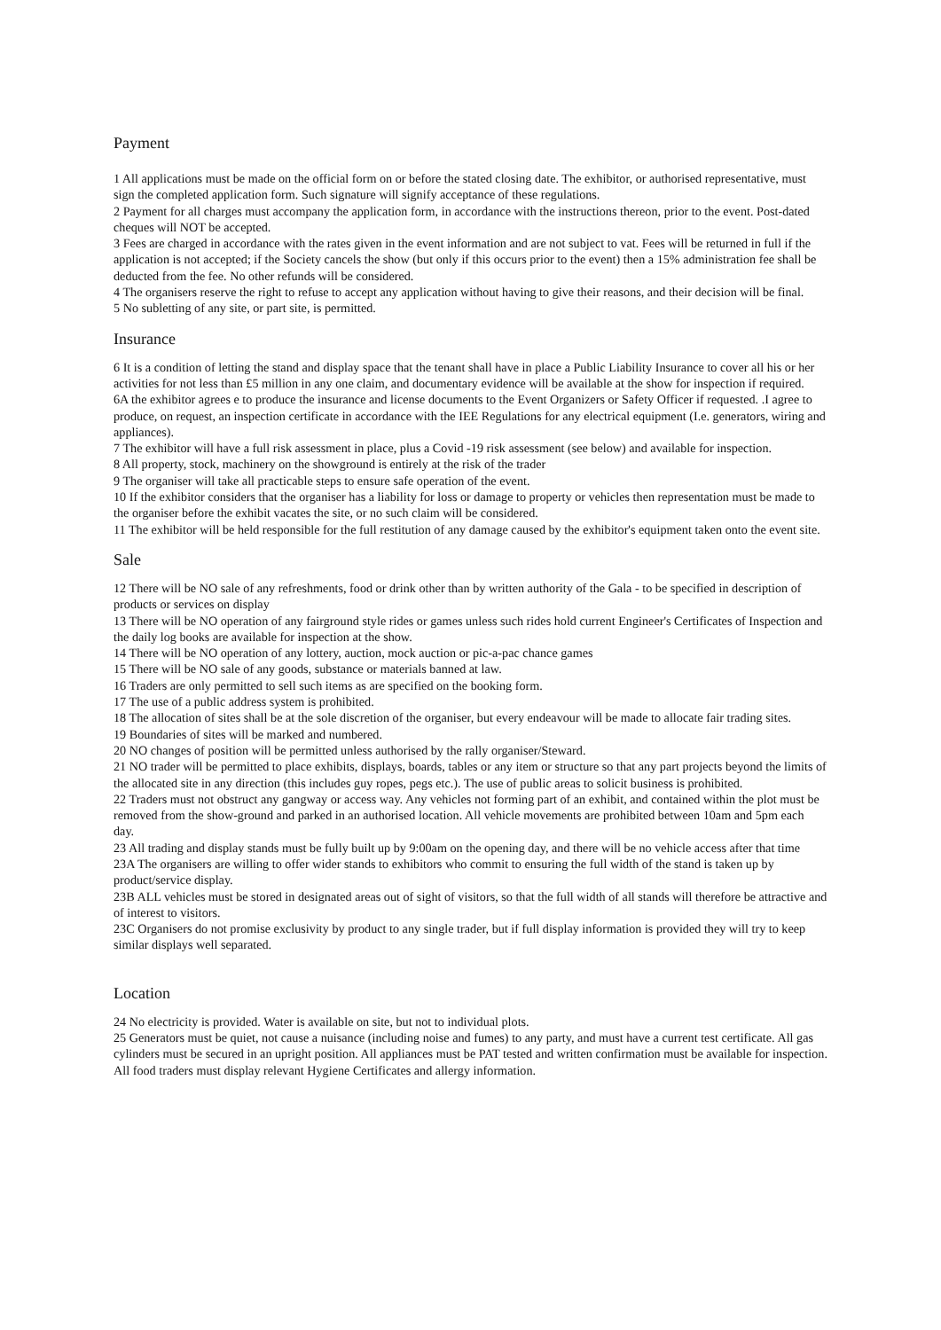Payment
1 All applications must be made on the official form on or before the stated closing date. The exhibitor, or authorised representative, must sign the completed application form. Such signature will signify acceptance of these regulations.
2 Payment for all charges must accompany the application form, in accordance with the instructions thereon, prior to the event. Post-dated cheques will NOT be accepted.
3 Fees are charged in accordance with the rates given in the event information and are not subject to vat. Fees will be returned in full if the application is not accepted; if the Society cancels the show (but only if this occurs prior to the event) then a 15% administration fee shall be deducted from the fee. No other refunds will be considered.
4 The organisers reserve the right to refuse to accept any application without having to give their reasons, and their decision will be final.
5 No subletting of any site, or part site, is permitted.
Insurance
6 It is a condition of letting the stand and display space that the tenant shall have in place a Public Liability Insurance to cover all his or her activities for not less than £5 million in any one claim, and documentary evidence will be available at the show for inspection if required.
6A the exhibitor agrees e to produce the insurance and license documents to the Event Organizers or Safety Officer if requested. .I agree to produce, on request, an inspection certificate in accordance with the IEE Regulations for any electrical equipment (I.e. generators, wiring and appliances).
7 The exhibitor will have a full risk assessment in place, plus a Covid -19 risk assessment (see below) and available for inspection.
8 All property, stock, machinery on the showground is entirely at the risk of the trader
9 The organiser will take all practicable steps to ensure safe operation of the event.
10 If the exhibitor considers that the organiser has a liability for loss or damage to property or vehicles then representation must be made to the organiser before the exhibit vacates the site, or no such claim will be considered.
11 The exhibitor will be held responsible for the full restitution of any damage caused by the exhibitor's equipment taken onto the event site.
Sale
12 There will be NO sale of any refreshments, food or drink other than by written authority of the Gala - to be specified in description of products or services on display
13 There will be NO operation of any fairground style rides or games unless such rides hold current Engineer's Certificates of Inspection and the daily log books are available for inspection at the show.
14 There will be NO operation of any lottery, auction, mock auction or pic-a-pac chance games
15 There will be NO sale of any goods, substance or materials banned at law.
16 Traders are only permitted to sell such items as are specified on the booking form.
17 The use of a public address system is prohibited.
18 The allocation of sites shall be at the sole discretion of the organiser, but every endeavour will be made to allocate fair trading sites.
19 Boundaries of sites will be marked and numbered.
20 NO changes of position will be permitted unless authorised by the rally organiser/Steward.
21 NO trader will be permitted to place exhibits, displays, boards, tables or any item or structure so that any part projects beyond the limits of the allocated site in any direction (this includes guy ropes, pegs etc.). The use of public areas to solicit business is prohibited.
22 Traders must not obstruct any gangway or access way. Any vehicles not forming part of an exhibit, and contained within the plot must be removed from the show-ground and parked in an authorised location. All vehicle movements are prohibited between 10am and 5pm each day.
23 All trading and display stands must be fully built up by 9:00am on the opening day, and there will be no vehicle access after that time
23A The organisers are willing to offer wider stands to exhibitors who commit to ensuring the full width of the stand is taken up by product/service display.
23B ALL vehicles must be stored in designated areas out of sight of visitors, so that the full width of all stands will therefore be attractive and of interest to visitors.
23C Organisers do not promise exclusivity by product to any single trader, but if full display information is provided they will try to keep similar displays well separated.
Location
24 No electricity is provided. Water is available on site, but not to individual plots.
25 Generators must be quiet, not cause a nuisance (including noise and fumes) to any party, and must have a current test certificate. All gas cylinders must be secured in an upright position. All appliances must be PAT tested and written confirmation must be available for inspection. All food traders must display relevant Hygiene Certificates and allergy information.